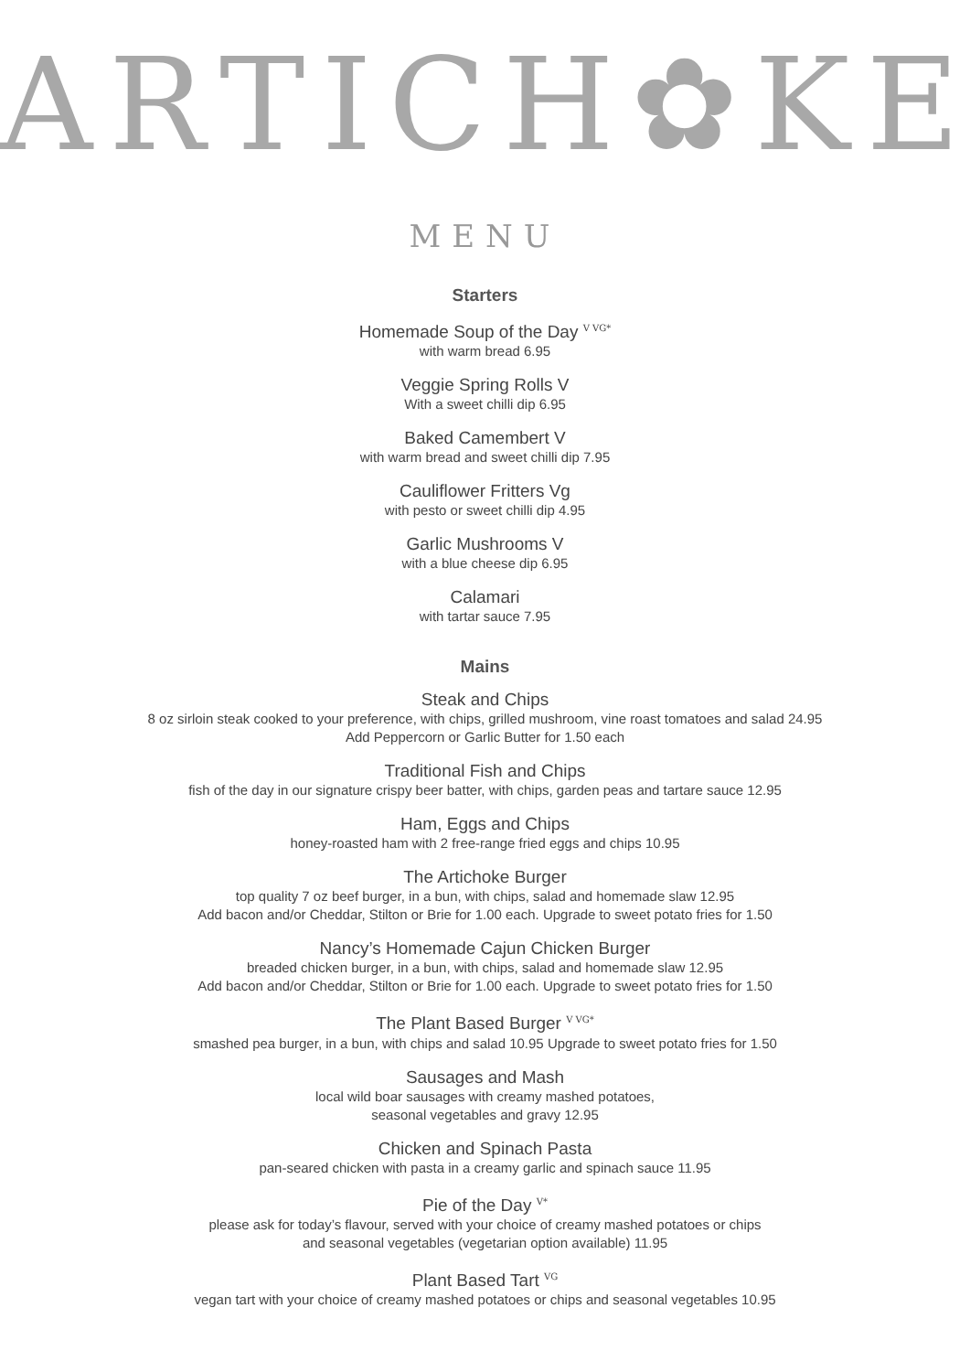ARTICH✿KE
MENU
Starters
Homemade Soup of the Day <sup>V VG*</sup>
with warm bread 6.95
Veggie Spring Rolls V
With a sweet chilli dip 6.95
Baked Camembert V
with warm bread and sweet chilli dip 7.95
Cauliflower Fritters Vg
with pesto or sweet chilli dip 4.95
Garlic Mushrooms V
with a blue cheese dip 6.95
Calamari
with tartar sauce 7.95
Mains
Steak and Chips
8 oz sirloin steak cooked to your preference, with chips, grilled mushroom, vine roast tomatoes and salad 24.95
Add Peppercorn or Garlic Butter for 1.50 each
Traditional Fish and Chips
fish of the day in our signature crispy beer batter, with chips, garden peas and tartare sauce 12.95
Ham, Eggs and Chips
honey-roasted ham with 2 free-range fried eggs and chips 10.95
The Artichoke Burger
top quality 7 oz beef burger, in a bun, with chips, salad and homemade slaw 12.95
Add bacon and/or Cheddar, Stilton or Brie for 1.00 each. Upgrade to sweet potato fries for 1.50
Nancy’s Homemade Cajun Chicken Burger
breaded chicken burger, in a bun, with chips, salad and homemade slaw 12.95
Add bacon and/or Cheddar, Stilton or Brie for 1.00 each. Upgrade to sweet potato fries for 1.50
The Plant Based Burger <sup>V VG*</sup>
smashed pea burger, in a bun, with chips and salad 10.95 Upgrade to sweet potato fries for 1.50
Sausages and Mash
local wild boar sausages with creamy mashed potatoes,
seasonal vegetables and gravy 12.95
Chicken and Spinach Pasta
pan-seared chicken with pasta in a creamy garlic and spinach sauce 11.95
Pie of the Day <sup>V*</sup>
please ask for today’s flavour, served with your choice of creamy mashed potatoes or chips
and seasonal vegetables (vegetarian option available) 11.95
Plant Based Tart <sup>VG</sup>
vegan tart with your choice of creamy mashed potatoes or chips and seasonal vegetables 10.95